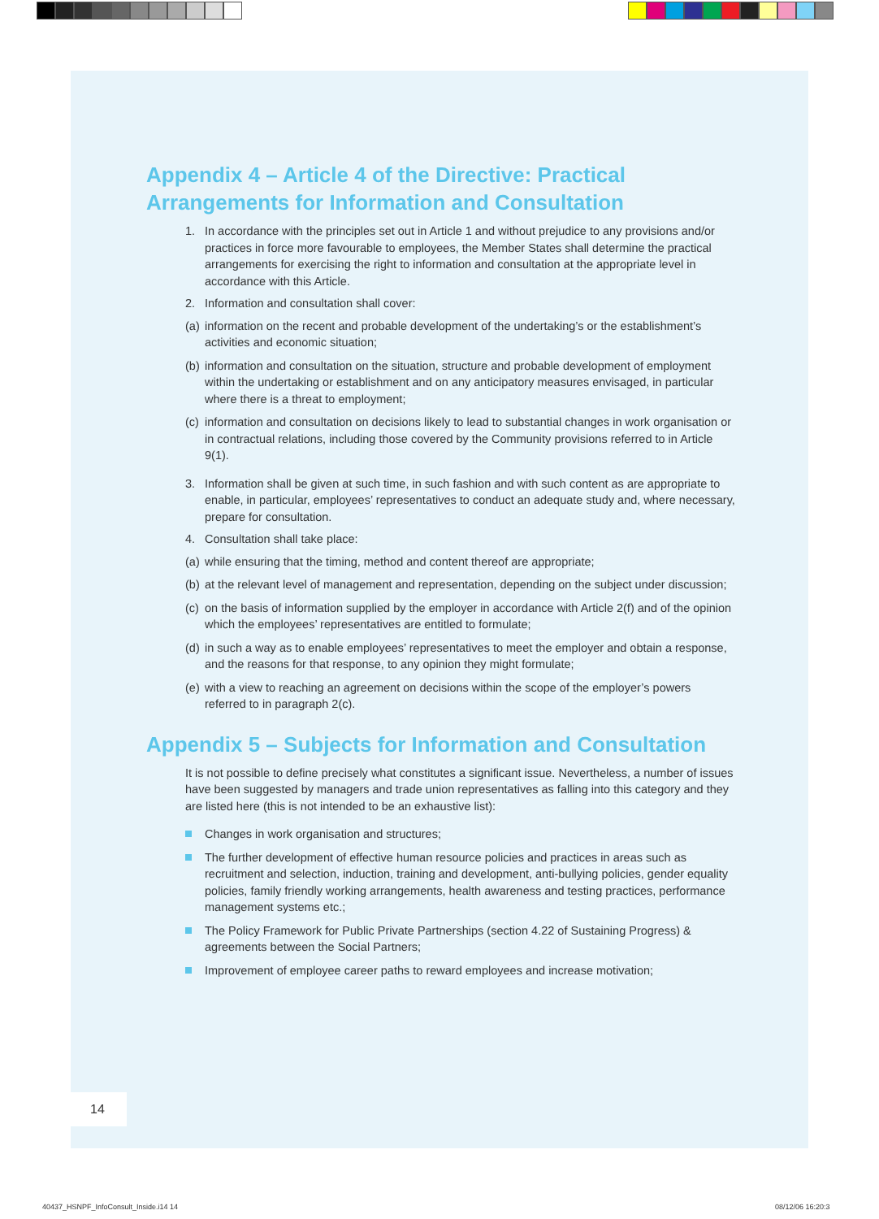Appendix 4 – Article 4 of the Directive: Practical Arrangements for Information and Consultation
1. In accordance with the principles set out in Article 1 and without prejudice to any provisions and/or practices in force more favourable to employees, the Member States shall determine the practical arrangements for exercising the right to information and consultation at the appropriate level in accordance with this Article.
2. Information and consultation shall cover:
(a) information on the recent and probable development of the undertaking’s or the establishment’s activities and economic situation;
(b) information and consultation on the situation, structure and probable development of employment within the undertaking or establishment and on any anticipatory measures envisaged, in particular where there is a threat to employment;
(c) information and consultation on decisions likely to lead to substantial changes in work organisation or in contractual relations, including those covered by the Community provisions referred to in Article 9(1).
3. Information shall be given at such time, in such fashion and with such content as are appropriate to enable, in particular, employees’ representatives to conduct an adequate study and, where necessary, prepare for consultation.
4. Consultation shall take place:
(a) while ensuring that the timing, method and content thereof are appropriate;
(b) at the relevant level of management and representation, depending on the subject under discussion;
(c) on the basis of information supplied by the employer in accordance with Article 2(f) and of the opinion which the employees’ representatives are entitled to formulate;
(d) in such a way as to enable employees’ representatives to meet the employer and obtain a response, and the reasons for that response, to any opinion they might formulate;
(e) with a view to reaching an agreement on decisions within the scope of the employer’s powers referred to in paragraph 2(c).
Appendix 5 – Subjects for Information and Consultation
It is not possible to define precisely what constitutes a significant issue. Nevertheless, a number of issues have been suggested by managers and trade union representatives as falling into this category and they are listed here (this is not intended to be an exhaustive list):
Changes in work organisation and structures;
The further development of effective human resource policies and practices in areas such as recruitment and selection, induction, training and development, anti-bullying policies, gender equality policies, family friendly working arrangements, health awareness and testing practices, performance management systems etc.;
The Policy Framework for Public Private Partnerships (section 4.22 of Sustaining Progress) & agreements between the Social Partners;
Improvement of employee career paths to reward employees and increase motivation;
14
40437_HSNPF_InfoConsult_Inside.i14 14
08/12/06 16:20:3